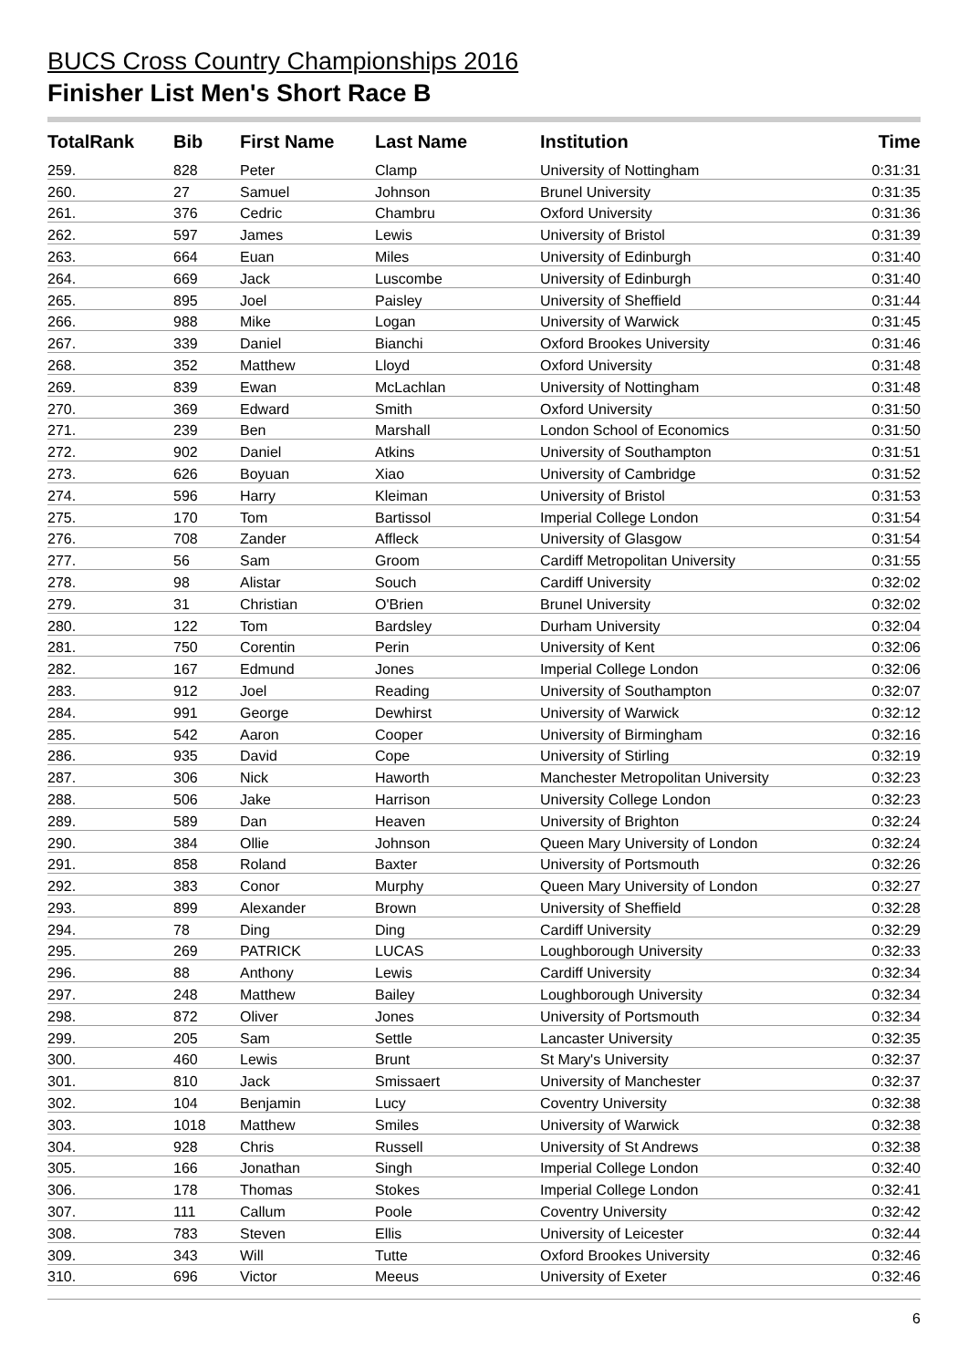BUCS Cross Country Championships 2016
Finisher List Men's Short Race B
| TotalRank | Bib | First Name | Last Name | Institution | Time |
| --- | --- | --- | --- | --- | --- |
| 259. | 828 | Peter | Clamp | University of Nottingham | 0:31:31 |
| 260. | 27 | Samuel | Johnson | Brunel University | 0:31:35 |
| 261. | 376 | Cedric | Chambru | Oxford University | 0:31:36 |
| 262. | 597 | James | Lewis | University of Bristol | 0:31:39 |
| 263. | 664 | Euan | Miles | University of Edinburgh | 0:31:40 |
| 264. | 669 | Jack | Luscombe | University of Edinburgh | 0:31:40 |
| 265. | 895 | Joel | Paisley | University of Sheffield | 0:31:44 |
| 266. | 988 | Mike | Logan | University of Warwick | 0:31:45 |
| 267. | 339 | Daniel | Bianchi | Oxford Brookes University | 0:31:46 |
| 268. | 352 | Matthew | Lloyd | Oxford University | 0:31:48 |
| 269. | 839 | Ewan | McLachlan | University of Nottingham | 0:31:48 |
| 270. | 369 | Edward | Smith | Oxford University | 0:31:50 |
| 271. | 239 | Ben | Marshall | London School of Economics | 0:31:50 |
| 272. | 902 | Daniel | Atkins | University of Southampton | 0:31:51 |
| 273. | 626 | Boyuan | Xiao | University of Cambridge | 0:31:52 |
| 274. | 596 | Harry | Kleiman | University of Bristol | 0:31:53 |
| 275. | 170 | Tom | Bartissol | Imperial College London | 0:31:54 |
| 276. | 708 | Zander | Affleck | University of Glasgow | 0:31:54 |
| 277. | 56 | Sam | Groom | Cardiff Metropolitan University | 0:31:55 |
| 278. | 98 | Alistar | Souch | Cardiff University | 0:32:02 |
| 279. | 31 | Christian | O'Brien | Brunel University | 0:32:02 |
| 280. | 122 | Tom | Bardsley | Durham University | 0:32:04 |
| 281. | 750 | Corentin | Perin | University of Kent | 0:32:06 |
| 282. | 167 | Edmund | Jones | Imperial College London | 0:32:06 |
| 283. | 912 | Joel | Reading | University of Southampton | 0:32:07 |
| 284. | 991 | George | Dewhirst | University of Warwick | 0:32:12 |
| 285. | 542 | Aaron | Cooper | University of Birmingham | 0:32:16 |
| 286. | 935 | David | Cope | University of Stirling | 0:32:19 |
| 287. | 306 | Nick | Haworth | Manchester Metropolitan University | 0:32:23 |
| 288. | 506 | Jake | Harrison | University College London | 0:32:23 |
| 289. | 589 | Dan | Heaven | University of Brighton | 0:32:24 |
| 290. | 384 | Ollie | Johnson | Queen Mary University of London | 0:32:24 |
| 291. | 858 | Roland | Baxter | University of Portsmouth | 0:32:26 |
| 292. | 383 | Conor | Murphy | Queen Mary University of London | 0:32:27 |
| 293. | 899 | Alexander | Brown | University of Sheffield | 0:32:28 |
| 294. | 78 | Ding | Ding | Cardiff University | 0:32:29 |
| 295. | 269 | PATRICK | LUCAS | Loughborough University | 0:32:33 |
| 296. | 88 | Anthony | Lewis | Cardiff University | 0:32:34 |
| 297. | 248 | Matthew | Bailey | Loughborough University | 0:32:34 |
| 298. | 872 | Oliver | Jones | University of Portsmouth | 0:32:34 |
| 299. | 205 | Sam | Settle | Lancaster University | 0:32:35 |
| 300. | 460 | Lewis | Brunt | St Mary's University | 0:32:37 |
| 301. | 810 | Jack | Smissaert | University of Manchester | 0:32:37 |
| 302. | 104 | Benjamin | Lucy | Coventry University | 0:32:38 |
| 303. | 1018 | Matthew | Smiles | University of Warwick | 0:32:38 |
| 304. | 928 | Chris | Russell | University of St Andrews | 0:32:38 |
| 305. | 166 | Jonathan | Singh | Imperial College London | 0:32:40 |
| 306. | 178 | Thomas | Stokes | Imperial College London | 0:32:41 |
| 307. | 111 | Callum | Poole | Coventry University | 0:32:42 |
| 308. | 783 | Steven | Ellis | University of Leicester | 0:32:44 |
| 309. | 343 | Will | Tutte | Oxford Brookes University | 0:32:46 |
| 310. | 696 | Victor | Meeus | University of Exeter | 0:32:46 |
6